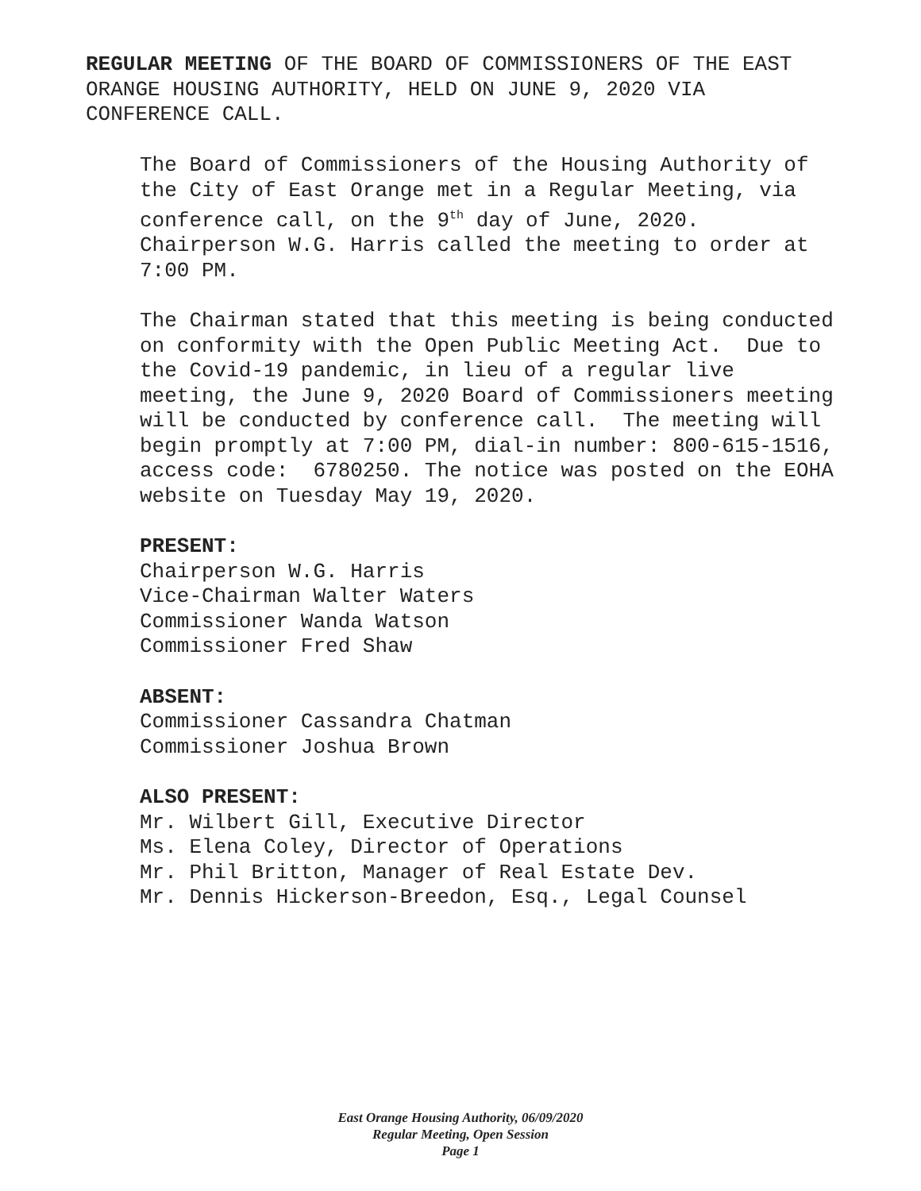REGULAR MEETING OF THE BOARD OF COMMISSIONERS OF THE EAST ORANGE HOUSING AUTHORITY, HELD ON JUNE 9, 2020 VIA CONFERENCE CALL.
The Board of Commissioners of the Housing Authority of the City of East Orange met in a Regular Meeting, via conference call, on the 9<sup>th</sup> day of June, 2020. Chairperson W.G. Harris called the meeting to order at 7:00 PM.
The Chairman stated that this meeting is being conducted on conformity with the Open Public Meeting Act. Due to the Covid-19 pandemic, in lieu of a regular live meeting, the June 9, 2020 Board of Commissioners meeting will be conducted by conference call. The meeting will begin promptly at 7:00 PM, dial-in number: 800-615-1516, access code: 6780250. The notice was posted on the EOHA website on Tuesday May 19, 2020.
PRESENT:
Chairperson W.G. Harris
Vice-Chairman Walter Waters
Commissioner Wanda Watson
Commissioner Fred Shaw
ABSENT:
Commissioner Cassandra Chatman
Commissioner Joshua Brown
ALSO PRESENT:
Mr. Wilbert Gill, Executive Director
Ms. Elena Coley, Director of Operations
Mr. Phil Britton, Manager of Real Estate Dev.
Mr. Dennis Hickerson-Breedon, Esq., Legal Counsel
East Orange Housing Authority, 06/09/2020
Regular Meeting, Open Session
Page 1